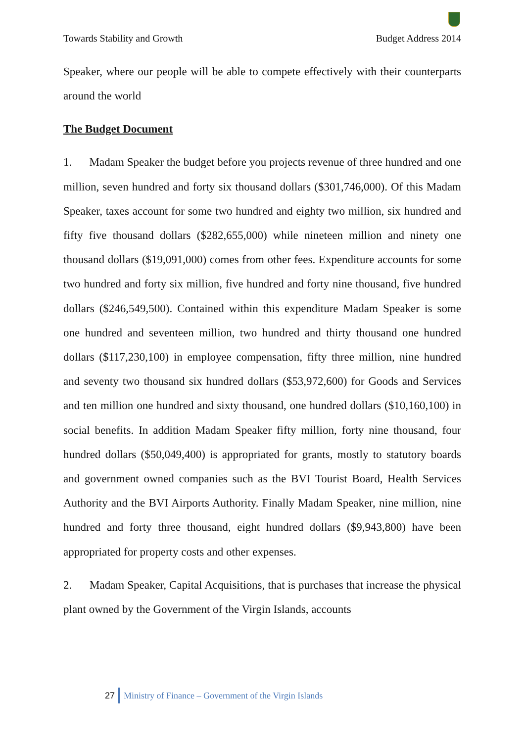Towards Stability and Growth Budget Address 2014
Speaker, where our people will be able to compete effectively with their counterparts around the world
The Budget Document
1. Madam Speaker the budget before you projects revenue of three hundred and one million, seven hundred and forty six thousand dollars ($301,746,000). Of this Madam Speaker, taxes account for some two hundred and eighty two million, six hundred and fifty five thousand dollars ($282,655,000) while nineteen million and ninety one thousand dollars ($19,091,000) comes from other fees. Expenditure accounts for some two hundred and forty six million, five hundred and forty nine thousand, five hundred dollars ($246,549,500). Contained within this expenditure Madam Speaker is some one hundred and seventeen million, two hundred and thirty thousand one hundred dollars ($117,230,100) in employee compensation, fifty three million, nine hundred and seventy two thousand six hundred dollars ($53,972,600) for Goods and Services and ten million one hundred and sixty thousand, one hundred dollars ($10,160,100) in social benefits. In addition Madam Speaker fifty million, forty nine thousand, four hundred dollars ($50,049,400) is appropriated for grants, mostly to statutory boards and government owned companies such as the BVI Tourist Board, Health Services Authority and the BVI Airports Authority. Finally Madam Speaker, nine million, nine hundred and forty three thousand, eight hundred dollars ($9,943,800) have been appropriated for property costs and other expenses.
2. Madam Speaker, Capital Acquisitions, that is purchases that increase the physical plant owned by the Government of the Virgin Islands, accounts
27 Ministry of Finance – Government of the Virgin Islands